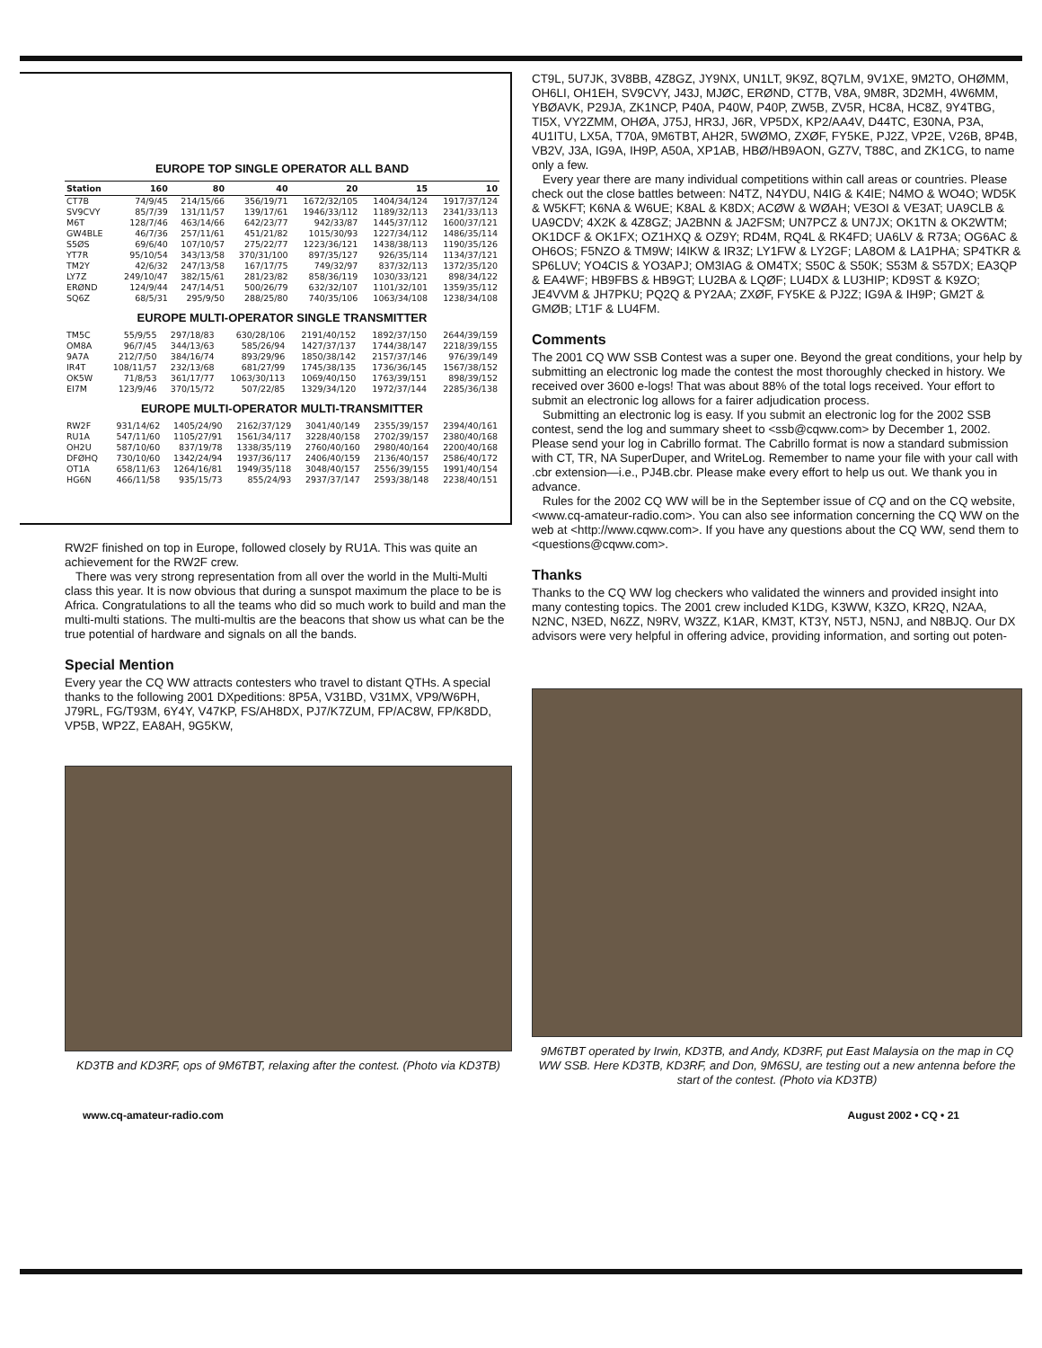EUROPE TOP SINGLE OPERATOR ALL BAND
| Station | 160 | 80 | 40 | 20 | 15 | 10 |
| --- | --- | --- | --- | --- | --- | --- |
| CT7B | 74/9/45 | 214/15/66 | 356/19/71 | 1672/32/105 | 1404/34/124 | 1917/37/124 |
| SV9CVY | 85/7/39 | 131/11/57 | 139/17/61 | 1946/33/112 | 1189/32/113 | 2341/33/113 |
| M6T | 128/7/46 | 463/14/66 | 642/23/77 | 942/33/87 | 1445/37/112 | 1600/37/121 |
| GW4BLE | 46/7/36 | 257/11/61 | 451/21/82 | 1015/30/93 | 1227/34/112 | 1486/35/114 |
| S5ØS | 69/6/40 | 107/10/57 | 275/22/77 | 1223/36/121 | 1438/38/113 | 1190/35/126 |
| YT7R | 95/10/54 | 343/13/58 | 370/31/100 | 897/35/127 | 926/35/114 | 1134/37/121 |
| TM2Y | 42/6/32 | 247/13/58 | 167/17/75 | 749/32/97 | 837/32/113 | 1372/35/120 |
| LY7Z | 249/10/47 | 382/15/61 | 281/23/82 | 858/36/119 | 1030/33/121 | 898/34/122 |
| ERØND | 124/9/44 | 247/14/51 | 500/26/79 | 632/32/107 | 1101/32/101 | 1359/35/112 |
| SQ6Z | 68/5/31 | 295/9/50 | 288/25/80 | 740/35/106 | 1063/34/108 | 1238/34/108 |
EUROPE MULTI-OPERATOR SINGLE TRANSMITTER
| TM5C | 55/9/55 | 297/18/83 | 630/28/106 | 2191/40/152 | 1892/37/150 | 2644/39/159 |
| OM8A | 96/7/45 | 344/13/63 | 585/26/94 | 1427/37/137 | 1744/38/147 | 2218/39/155 |
| 9A7A | 212/7/50 | 384/16/74 | 893/29/96 | 1850/38/142 | 2157/37/146 | 976/39/149 |
| IR4T | 108/11/57 | 232/13/68 | 681/27/99 | 1745/38/135 | 1736/36/145 | 1567/38/152 |
| OK5W | 71/8/53 | 361/17/77 | 1063/30/113 | 1069/40/150 | 1763/39/151 | 898/39/152 |
| EI7M | 123/9/46 | 370/15/72 | 507/22/85 | 1329/34/120 | 1972/37/144 | 2285/36/138 |
EUROPE MULTI-OPERATOR MULTI-TRANSMITTER
| RW2F | 931/14/62 | 1405/24/90 | 2162/37/129 | 3041/40/149 | 2355/39/157 | 2394/40/161 |
| RU1A | 547/11/60 | 1105/27/91 | 1561/34/117 | 3228/40/158 | 2702/39/157 | 2380/40/168 |
| OH2U | 587/10/60 | 837/19/78 | 1338/35/119 | 2760/40/160 | 2980/40/164 | 2200/40/168 |
| DFØHQ | 730/10/60 | 1342/24/94 | 1937/36/117 | 2406/40/159 | 2136/40/157 | 2586/40/172 |
| OT1A | 658/11/63 | 1264/16/81 | 1949/35/118 | 3048/40/157 | 2556/39/155 | 1991/40/154 |
| HG6N | 466/11/58 | 935/15/73 | 855/24/93 | 2937/37/147 | 2593/38/148 | 2238/40/151 |
RW2F finished on top in Europe, followed closely by RU1A. This was quite an achievement for the RW2F crew.
There was very strong representation from all over the world in the Multi-Multi class this year. It is now obvious that during a sunspot maximum the place to be is Africa. Congratulations to all the teams who did so much work to build and man the multi-multi stations. The multi-multis are the beacons that show us what can be the true potential of hardware and signals on all the bands.
Special Mention
Every year the CQ WW attracts contesters who travel to distant QTHs. A special thanks to the following 2001 DXpeditions: 8P5A, V31BD, V31MX, VP9/W6PH, J79RL, FG/T93M, 6Y4Y, V47KP, FS/AH8DX, PJ7/K7ZUM, FP/AC8W, FP/K8DD, VP5B, WP2Z, EA8AH, 9G5KW,
KD3TB and KD3RF, ops of 9M6TBT, relaxing after the contest. (Photo via KD3TB)
CT9L, 5U7JK, 3V8BB, 4Z8GZ, JY9NX, UN1LT, 9K9Z, 8Q7LM, 9V1XE, 9M2TO, OHØMM, OH6LI, OH1EH, SV9CVY, J43J, MJØC, ERØND, CT7B, V8A, 9M8R, 3D2MH, 4W6MM, YBØAVK, P29JA, ZK1NCP, P40A, P40W, P40P, ZW5B, ZV5R, HC8A, HC8Z, 9Y4TBG, TI5X, VY2ZMM, OHØA, J75J, HR3J, J6R, VP5DX, KP2/AA4V, D44TC, E30NA, P3A, 4U1ITU, LX5A, T70A, 9M6TBT, AH2R, 5WØMO, ZXØF, FY5KE, PJ2Z, VP2E, V26B, 8P4B, VB2V, J3A, IG9A, IH9P, A50A, XP1AB, HBØ/HB9AON, GZ7V, T88C, and ZK1CG, to name only a few.
Every year there are many individual competitions within call areas or countries. Please check out the close battles between: N4TZ, N4YDU, N4IG & K4IE; N4MO & WO4O; WD5K & W5KFT; K6NA & W6UE; K8AL & K8DX; ACØW & WØAH; VE3OI & VE3AT; UA9CLB & UA9CDV; 4X2K & 4Z8GZ; JA2BNN & JA2FSM; UN7PCZ & UN7JX; OK1TN & OK2WTM; OK1DCF & OK1FX; OZ1HXQ & OZ9Y; RD4M, RQ4L & RK4FD; UA6LV & R73A; OG6AC & OH6OS; F5NZO & TM9W; I4IKW & IR3Z; LY1FW & LY2GF; LA8OM & LA1PHA; SP4TKR & SP6LUV; YO4CIS & YO3APJ; OM3IAG & OM4TX; S50C & S50K; S53M & S57DX; EA3QP & EA4WF; HB9FBS & HB9GT; LU2BA & LQØF; LU4DX & LU3HIP; KD9ST & K9ZO; JE4VVM & JH7PKU; PQ2Q & PY2AA; ZXØF, FY5KE & PJ2Z; IG9A & IH9P; GM2T & GMØB; LT1F & LU4FM.
Comments
The 2001 CQ WW SSB Contest was a super one. Beyond the great conditions, your help by submitting an electronic log made the contest the most thoroughly checked in history. We received over 3600 e-logs! That was about 88% of the total logs received. Your effort to submit an electronic log allows for a fairer adjudication process.
Submitting an electronic log is easy. If you submit an electronic log for the 2002 SSB contest, send the log and summary sheet to <ssb@cqww.com> by December 1, 2002. Please send your log in Cabrillo format. The Cabrillo format is now a standard submission with CT, TR, NA SuperDuper, and WriteLog. Remember to name your file with your call with .cbr extension—i.e., PJ4B.cbr. Please make every effort to help us out. We thank you in advance.
Rules for the 2002 CQ WW will be in the September issue of CQ and on the CQ website, <www.cq-amateur-radio.com>. You can also see information concerning the CQ WW on the web at <http://www.cqww.com>. If you have any questions about the CQ WW, send them to <questions@cqww.com>.
Thanks
Thanks to the CQ WW log checkers who validated the winners and provided insight into many contesting topics. The 2001 crew included K1DG, K3WW, K3ZO, KR2Q, N2AA, N2NC, N3ED, N6ZZ, N9RV, W3ZZ, K1AR, KM3T, KT3Y, N5TJ, N5NJ, and N8BJQ. Our DX advisors were very helpful in offering advice, providing information, and sorting out poten-
9M6TBT operated by Irwin, KD3TB, and Andy, KD3RF, put East Malaysia on the map in CQ WW SSB. Here KD3TB, KD3RF, and Don, 9M6SU, are testing out a new antenna before the start of the contest. (Photo via KD3TB)
www.cq-amateur-radio.com August 2002 • CQ • 21